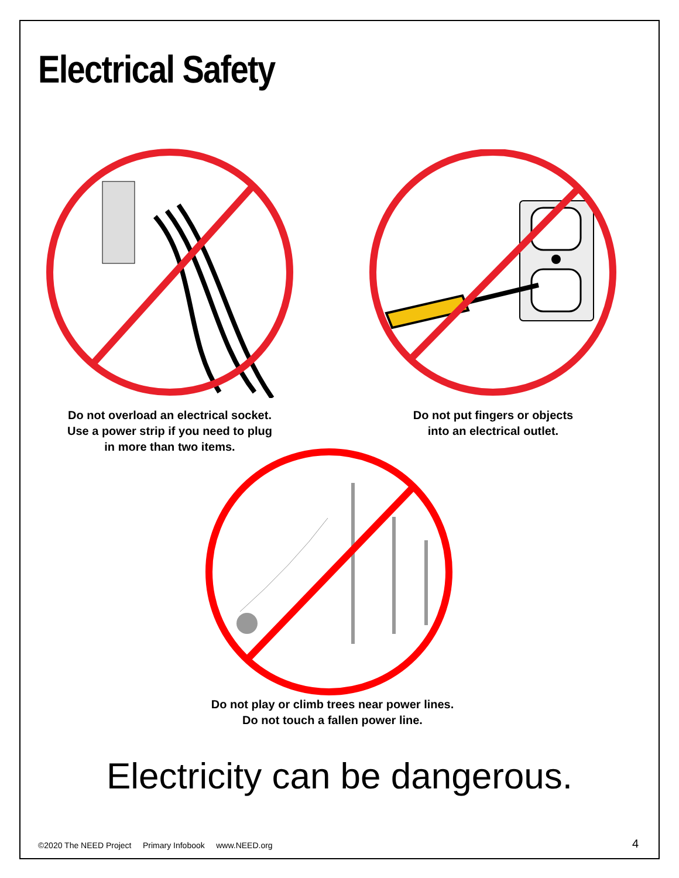Electrical Safety
Do not overload an electrical socket.
Use a power strip if you need to plug
in more than two items.
Do not put fingers or objects
into an electrical outlet.
Do not play or climb trees near power lines.
Do not touch a fallen power line.
Electricity can be dangerous.
©2020 The NEED Project Primary Infobook www.NEED.org
4